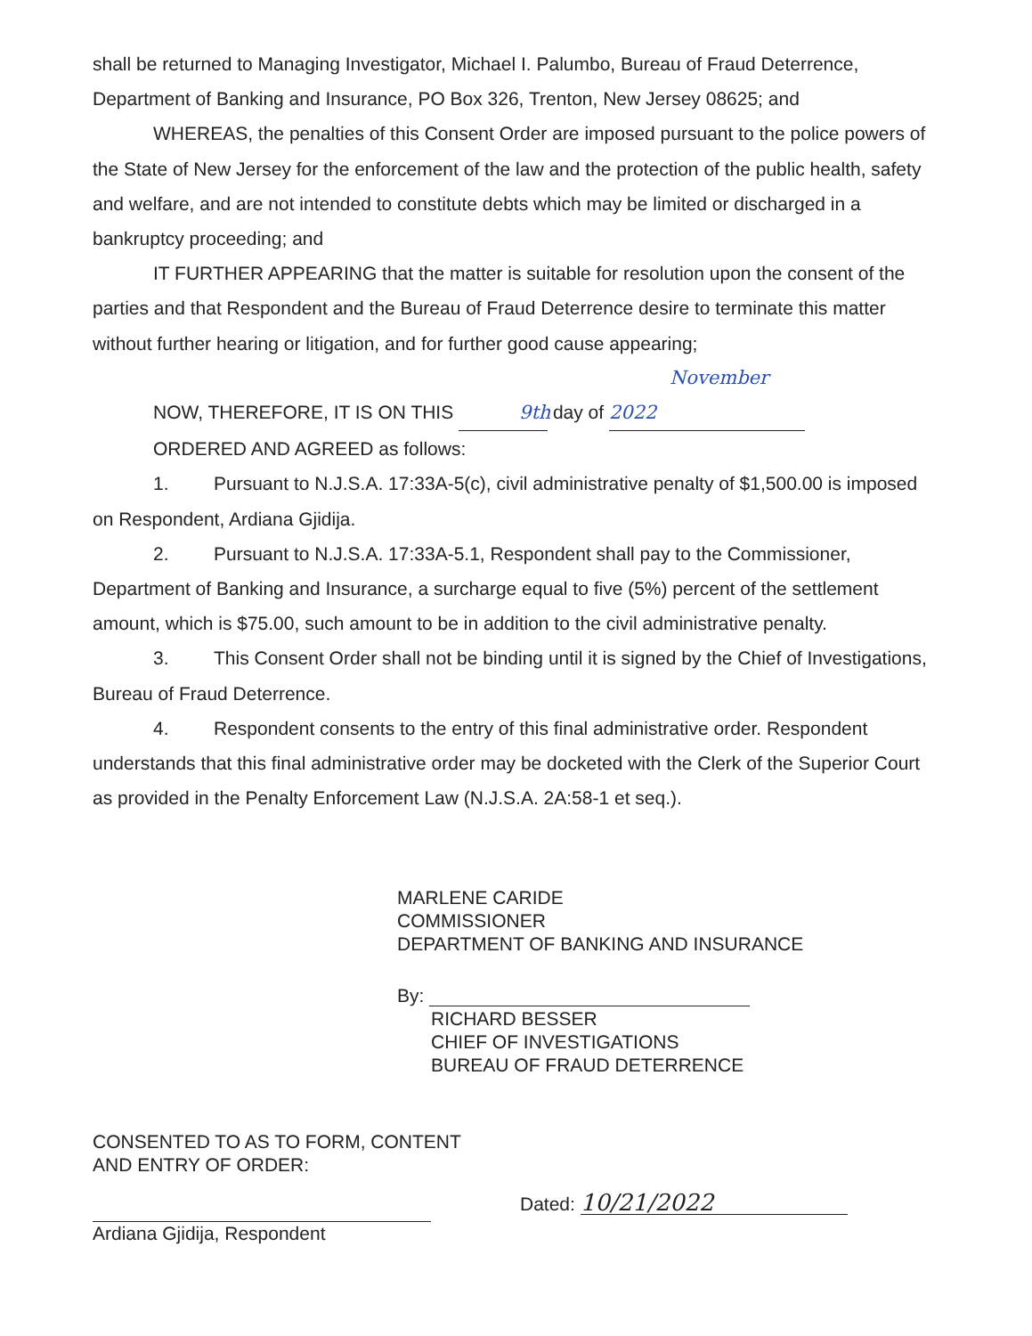shall be returned to Managing Investigator, Michael I. Palumbo, Bureau of Fraud Deterrence, Department of Banking and Insurance, PO Box 326, Trenton, New Jersey 08625; and
WHEREAS, the penalties of this Consent Order are imposed pursuant to the police powers of the State of New Jersey for the enforcement of the law and the protection of the public health, safety and welfare, and are not intended to constitute debts which may be limited or discharged in a bankruptcy proceeding; and
IT FURTHER APPEARING that the matter is suitable for resolution upon the consent of the parties and that Respondent and the Bureau of Fraud Deterrence desire to terminate this matter without further hearing or litigation, and for further good cause appearing;
NOW, THEREFORE, IT IS ON THIS 9th day of November 2022
ORDERED AND AGREED as follows:
1. Pursuant to N.J.S.A. 17:33A-5(c), civil administrative penalty of $1,500.00 is imposed on Respondent, Ardiana Gjidija.
2. Pursuant to N.J.S.A. 17:33A-5.1, Respondent shall pay to the Commissioner, Department of Banking and Insurance, a surcharge equal to five (5%) percent of the settlement amount, which is $75.00, such amount to be in addition to the civil administrative penalty.
3. This Consent Order shall not be binding until it is signed by the Chief of Investigations, Bureau of Fraud Deterrence.
4. Respondent consents to the entry of this final administrative order. Respondent understands that this final administrative order may be docketed with the Clerk of the Superior Court as provided in the Penalty Enforcement Law (N.J.S.A. 2A:58-1 et seq.).
MARLENE CARIDE
COMMISSIONER
DEPARTMENT OF BANKING AND INSURANCE
By:
RICHARD BESSER
CHIEF OF INVESTIGATIONS
BUREAU OF FRAUD DETERRENCE
CONSENTED TO AS TO FORM, CONTENT
AND ENTRY OF ORDER:
Ardiana Gjidija, Respondent
Dated: 10/21/2022